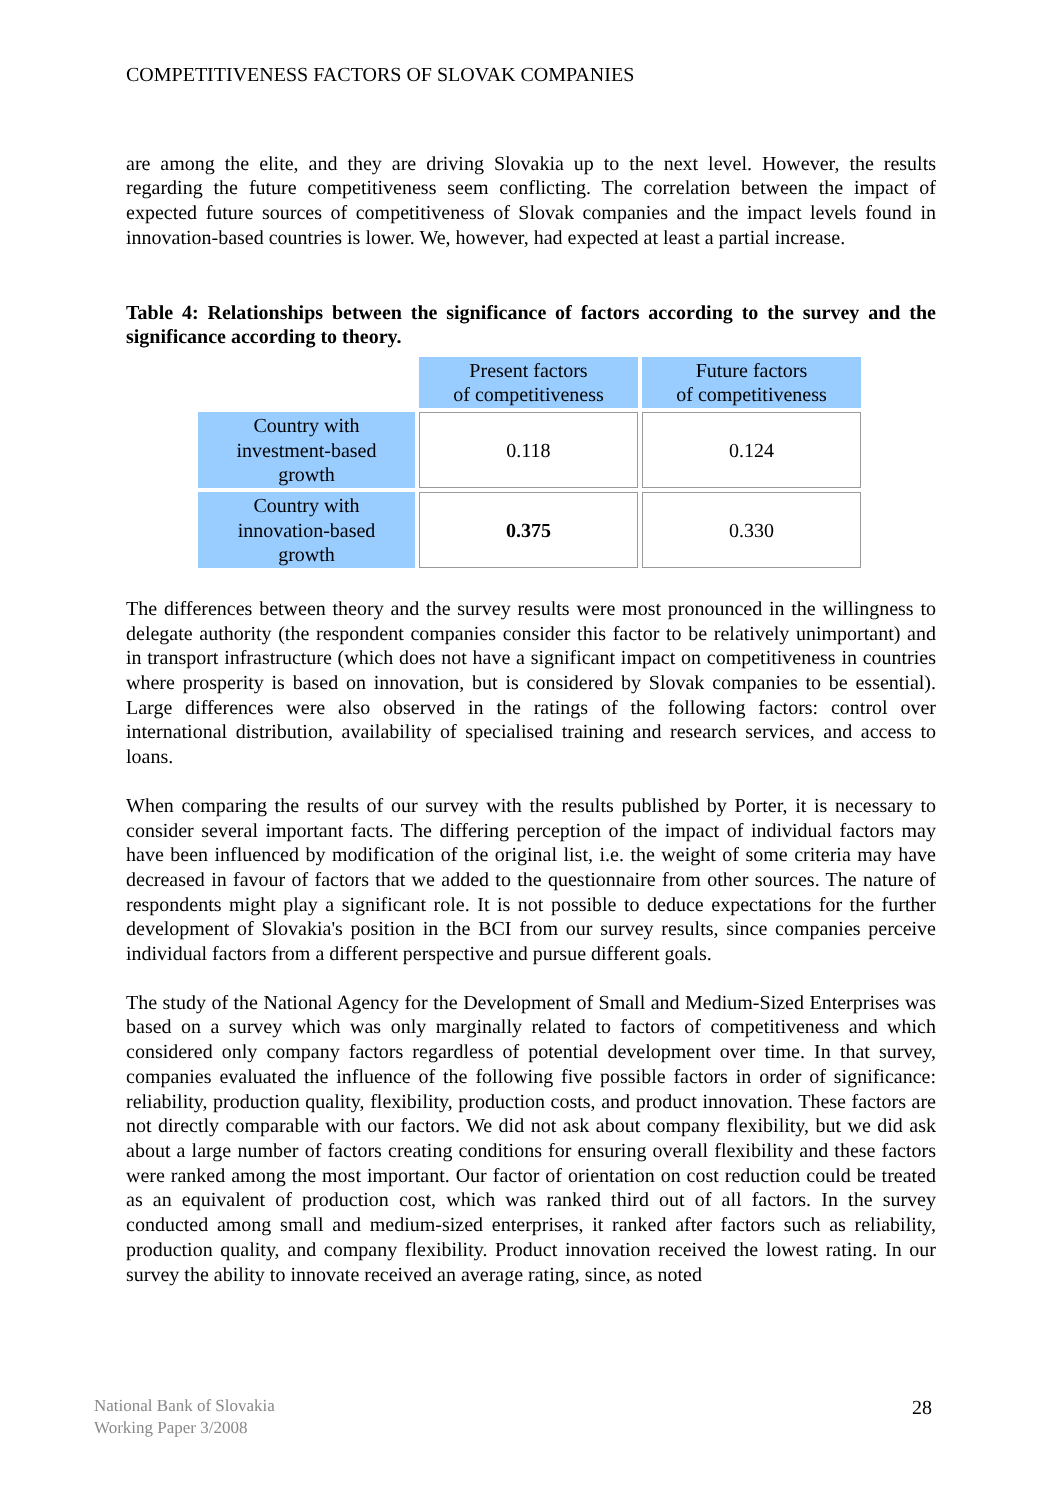COMPETITIVENESS FACTORS OF SLOVAK COMPANIES
are among the elite, and they are driving Slovakia up to the next level. However, the results regarding the future competitiveness seem conflicting. The correlation between the impact of expected future sources of competitiveness of Slovak companies and the impact levels found in innovation-based countries is lower. We, however, had expected at least a partial increase.
Table 4: Relationships between the significance of factors according to the survey and the significance according to theory.
| | Present factors of competitiveness | Future factors of competitiveness |
| Country with investment-based growth | 0.118 | 0.124 |
| Country with innovation-based growth | 0.375 | 0.330 |
The differences between theory and the survey results were most pronounced in the willingness to delegate authority (the respondent companies consider this factor to be relatively unimportant) and in transport infrastructure (which does not have a significant impact on competitiveness in countries where prosperity is based on innovation, but is considered by Slovak companies to be essential). Large differences were also observed in the ratings of the following factors: control over international distribution, availability of specialised training and research services, and access to loans.
When comparing the results of our survey with the results published by Porter, it is necessary to consider several important facts. The differing perception of the impact of individual factors may have been influenced by modification of the original list, i.e. the weight of some criteria may have decreased in favour of factors that we added to the questionnaire from other sources. The nature of respondents might play a significant role. It is not possible to deduce expectations for the further development of Slovakia's position in the BCI from our survey results, since companies perceive individual factors from a different perspective and pursue different goals.
The study of the National Agency for the Development of Small and Medium-Sized Enterprises was based on a survey which was only marginally related to factors of competitiveness and which considered only company factors regardless of potential development over time. In that survey, companies evaluated the influence of the following five possible factors in order of significance: reliability, production quality, flexibility, production costs, and product innovation. These factors are not directly comparable with our factors. We did not ask about company flexibility, but we did ask about a large number of factors creating conditions for ensuring overall flexibility and these factors were ranked among the most important. Our factor of orientation on cost reduction could be treated as an equivalent of production cost, which was ranked third out of all factors. In the survey conducted among small and medium-sized enterprises, it ranked after factors such as reliability, production quality, and company flexibility. Product innovation received the lowest rating. In our survey the ability to innovate received an average rating, since, as noted
National Bank of Slovakia
Working Paper 3/2008
28